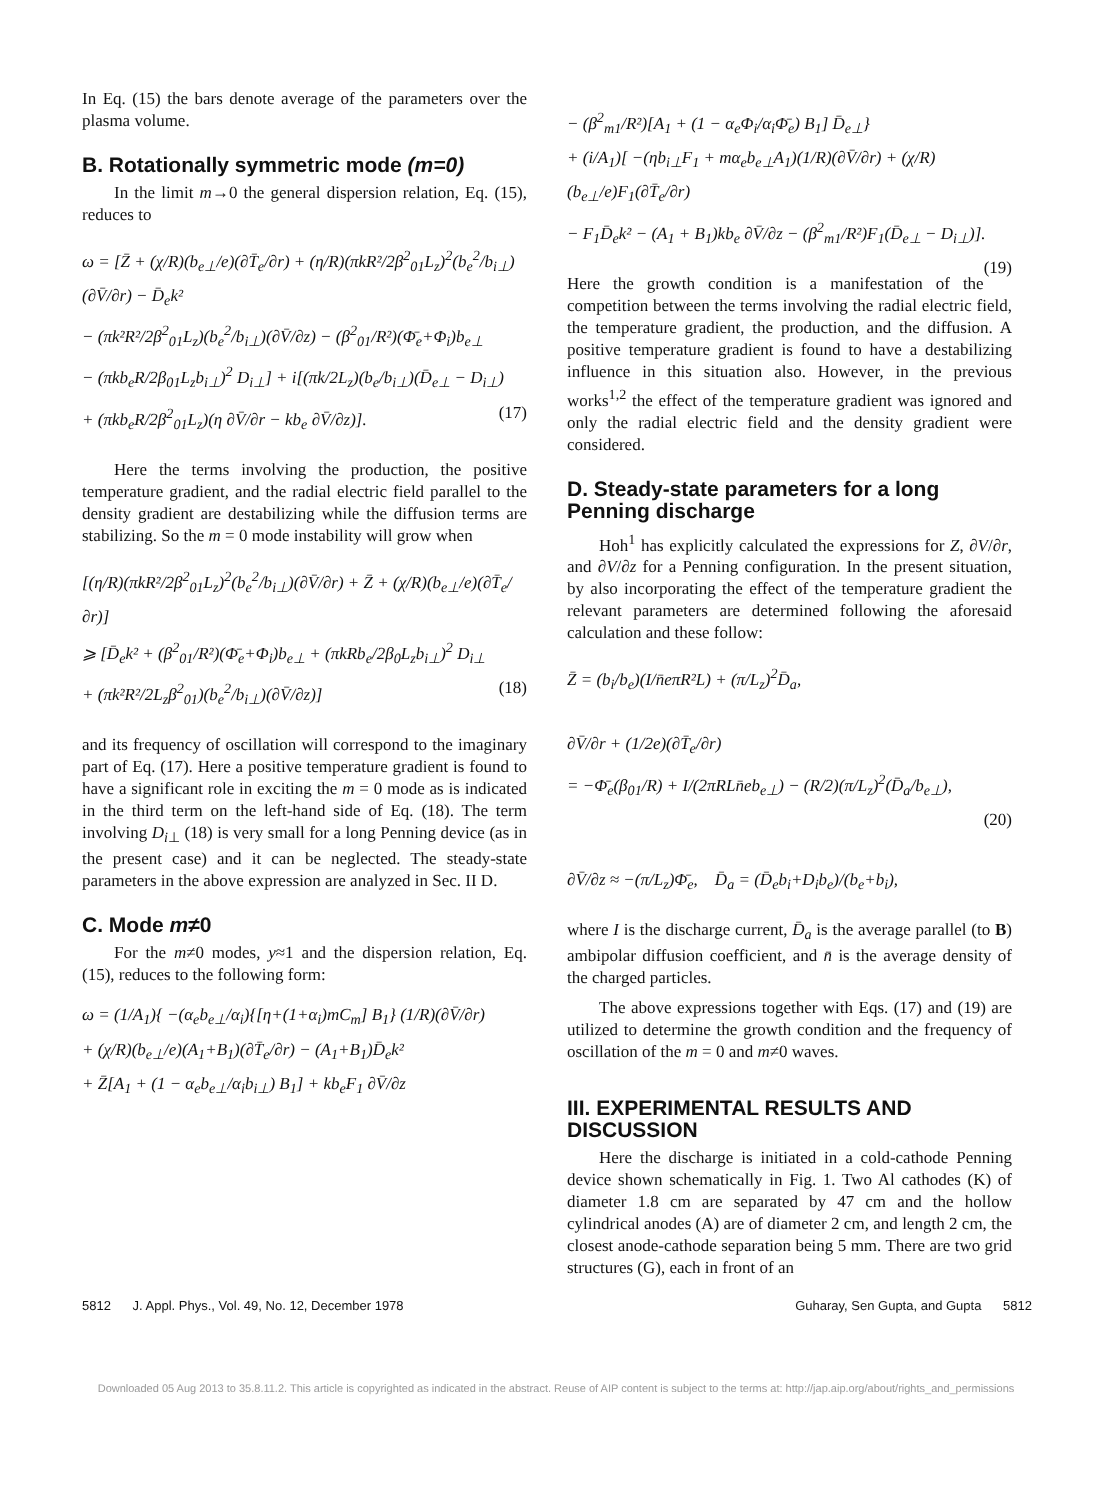In Eq. (15) the bars denote average of the parameters over the plasma volume.
B. Rotationally symmetric mode (m=0)
In the limit m→0 the general dispersion relation, Eq. (15), reduces to
ω = [Z̄ + (χ/R)(b<sub>e⊥</sub>/e)(∂T̄<sub>e</sub>/∂r) + (η/R)(πkR²/2β<sup>2</sup><sub>01</sub>L<sub>z</sub>)<sup>2</sup>(b<sub>e</sub><sup>2</sup>/b<sub>i⊥</sub>)(∂V̄/∂r) − D̄<sub>e</sub>k²
− (πk²R²/2β<sup>2</sup><sub>01</sub>L<sub>z</sub>)(b<sub>e</sub><sup>2</sup>/b<sub>i⊥</sub>)(∂V̄/∂z) − (β<sup>2</sup><sub>01</sub>/R²)(Φ̄<sub>e</sub>+Φ<sub>i</sub>)b<sub>e⊥</sub>
− (πkb<sub>e</sub>R/2β<sub>01</sub>L<sub>z</sub>b<sub>i⊥</sub>)<sup>2</sup> D<sub>i⊥</sub>] + i[(πk/2L<sub>z</sub>)(b<sub>e</sub>/b<sub>i⊥</sub>)(D̄<sub>e⊥</sub> − D<sub>i⊥</sub>)
+ (πkb<sub>e</sub>R/2β<sup>2</sup><sub>01</sub>L<sub>z</sub>)(η ∂V̄/∂r − kb<sub>e</sub> ∂V̄/∂z)]. (17)
Here the terms involving the production, the positive temperature gradient, and the radial electric field parallel to the density gradient are destabilizing while the diffusion terms are stabilizing. So the m = 0 mode instability will grow when
[(η/R)(πkR²/2β<sup>2</sup><sub>01</sub>L<sub>z</sub>)<sup>2</sup>(b<sub>e</sub><sup>2</sup>/b<sub>i⊥</sub>)(∂V̄/∂r) + Z̄ + (χ/R)(b<sub>e⊥</sub>/e)(∂T̄<sub>e</sub>/∂r)]
⩾ [D̄<sub>e</sub>k² + (β<sup>2</sup><sub>01</sub>/R²)(Φ̄<sub>e</sub>+Φ<sub>i</sub>)b<sub>e⊥</sub> + (πkRb<sub>e</sub>/2β<sub>0</sub>L<sub>z</sub>b<sub>i⊥</sub>)<sup>2</sup> D<sub>i⊥</sub>
+ (πk²R²/2L<sub>z</sub>β<sup>2</sup><sub>01</sub>)(b<sub>e</sub><sup>2</sup>/b<sub>i⊥</sub>)(∂V̄/∂z)] (18)
and its frequency of oscillation will correspond to the imaginary part of Eq. (17). Here a positive temperature gradient is found to have a significant role in exciting the m = 0 mode as is indicated in the third term on the left-hand side of Eq. (18). The term involving D<sub>i⊥</sub> (18) is very small for a long Penning device (as in the present case) and it can be neglected. The steady-state parameters in the above expression are analyzed in Sec. II D.
C. Mode m≠0
For the m≠0 modes, y≈1 and the dispersion relation, Eq. (15), reduces to the following form:
ω = (1/A<sub>1</sub>){ −(α<sub>e</sub>b<sub>e⊥</sub>/α<sub>i</sub>){[η+(1+α<sub>i</sub>)mC<sub>m</sub>] B<sub>1</sub>} (1/R)(∂V̄/∂r)
+ (χ/R)(b<sub>e⊥</sub>/e)(A<sub>1</sub>+B<sub>1</sub>)(∂T̄<sub>e</sub>/∂r) − (A<sub>1</sub>+B<sub>1</sub>)D̄<sub>e</sub>k²
+ Z̄[A<sub>1</sub> + (1 − α<sub>e</sub>b<sub>e⊥</sub>/α<sub>i</sub>b<sub>i⊥</sub>) B<sub>1</sub>] + kb<sub>e</sub>F<sub>1</sub> ∂V̄/∂z
− (β<sup>2</sup><sub>m1</sub>/R²)[A<sub>1</sub> + (1 − α<sub>e</sub>Φ<sub>i</sub>/α<sub>i</sub>Φ̄<sub>e</sub>) B<sub>1</sub>] D̄<sub>e⊥</sub>}
+ (i/A<sub>1</sub>)[ −(ηb<sub>i⊥</sub>F<sub>1</sub> + mα<sub>e</sub>b<sub>e⊥</sub>A<sub>1</sub>)(1/R)(∂V̄/∂r) + (χ/R)(b<sub>e⊥</sub>/e)F<sub>1</sub>(∂T̄<sub>e</sub>/∂r)
− F<sub>1</sub>D̄<sub>e</sub>k² − (A<sub>1</sub> + B<sub>1</sub>)kb<sub>e</sub> ∂V̄/∂z − (β<sup>2</sup><sub>m1</sub>/R²)F<sub>1</sub>(D̄<sub>e⊥</sub> − D<sub>i⊥</sub>)]. (19)
Here the growth condition is a manifestation of the competition between the terms involving the radial electric field, the temperature gradient, the production, and the diffusion. A positive temperature gradient is found to have a destabilizing influence in this situation also. However, in the previous works<sup>1,2</sup> the effect of the temperature gradient was ignored and only the radial electric field and the density gradient were considered.
D. Steady-state parameters for a long Penning discharge
Hoh<sup>1</sup> has explicitly calculated the expressions for Z, ∂V/∂r, and ∂V/∂z for a Penning configuration. In the present situation, by also incorporating the effect of the temperature gradient the relevant parameters are determined following the aforesaid calculation and these follow:
Z̄ = (b<sub>i</sub>/b<sub>e</sub>)(I/n̄eπR²L) + (π/L<sub>z</sub>)<sup>2</sup>D̄<sub>a</sub>,
∂V̄/∂r + (1/2e)(∂T̄<sub>e</sub>/∂r)
= −Φ̄<sub>e</sub>(β<sub>01</sub>/R) + I/(2πRLn̄eb<sub>e⊥</sub>) − (R/2)(π/L<sub>z</sub>)<sup>2</sup>(D̄<sub>a</sub>/b<sub>e⊥</sub>),
(20)
∂V̄/∂z ≈ −(π/L<sub>z</sub>)Φ̄<sub>e</sub>, D̄<sub>a</sub> = (D̄<sub>e</sub>b<sub>i</sub>+D<sub>i</sub>b<sub>e</sub>)/(b<sub>e</sub>+b<sub>i</sub>),
where I is the discharge current, D̄<sub>a</sub> is the average parallel (to B) ambipolar diffusion coefficient, and n̄ is the average density of the charged particles.
The above expressions together with Eqs. (17) and (19) are utilized to determine the growth condition and the frequency of oscillation of the m = 0 and m≠0 waves.
III. EXPERIMENTAL RESULTS AND DISCUSSION
Here the discharge is initiated in a cold-cathode Penning device shown schematically in Fig. 1. Two Al cathodes (K) of diameter 1.8 cm are separated by 47 cm and the hollow cylindrical anodes (A) are of diameter 2 cm, and length 2 cm, the closest anode-cathode separation being 5 mm. There are two grid structures (G), each in front of an
5812 J. Appl. Phys., Vol. 49, No. 12, December 1978 Guharay, Sen Gupta, and Gupta 5812
Downloaded 05 Aug 2013 to 35.8.11.2. This article is copyrighted as indicated in the abstract. Reuse of AIP content is subject to the terms at: http://jap.aip.org/about/rights_and_permissions